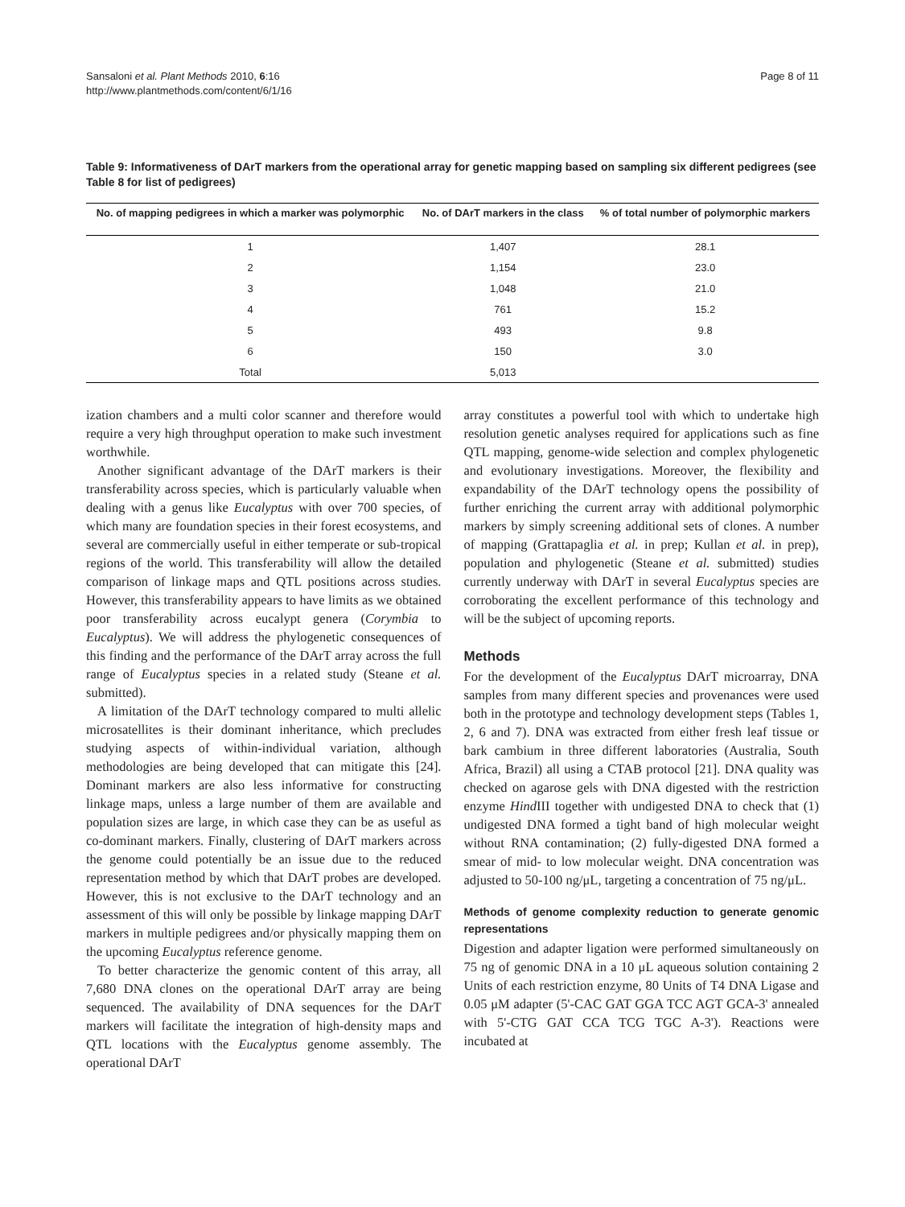Sansaloni et al. Plant Methods 2010, 6:16
http://www.plantmethods.com/content/6/1/16
Page 8 of 11
Table 9: Informativeness of DArT markers from the operational array for genetic mapping based on sampling six different pedigrees (see Table 8 for list of pedigrees)
| No. of mapping pedigrees in which a marker was polymorphic | No. of DArT markers in the class | % of total number of polymorphic markers |
| --- | --- | --- |
| 1 | 1,407 | 28.1 |
| 2 | 1,154 | 23.0 |
| 3 | 1,048 | 21.0 |
| 4 | 761 | 15.2 |
| 5 | 493 | 9.8 |
| 6 | 150 | 3.0 |
| Total | 5,013 | |
ization chambers and a multi color scanner and therefore would require a very high throughput operation to make such investment worthwhile.
Another significant advantage of the DArT markers is their transferability across species, which is particularly valuable when dealing with a genus like Eucalyptus with over 700 species, of which many are foundation species in their forest ecosystems, and several are commercially useful in either temperate or sub-tropical regions of the world. This transferability will allow the detailed comparison of linkage maps and QTL positions across studies. However, this transferability appears to have limits as we obtained poor transferability across eucalypt genera (Corymbia to Eucalyptus). We will address the phylogenetic consequences of this finding and the performance of the DArT array across the full range of Eucalyptus species in a related study (Steane et al. submitted).
A limitation of the DArT technology compared to multi allelic microsatellites is their dominant inheritance, which precludes studying aspects of within-individual variation, although methodologies are being developed that can mitigate this [24]. Dominant markers are also less informative for constructing linkage maps, unless a large number of them are available and population sizes are large, in which case they can be as useful as co-dominant markers. Finally, clustering of DArT markers across the genome could potentially be an issue due to the reduced representation method by which that DArT probes are developed. However, this is not exclusive to the DArT technology and an assessment of this will only be possible by linkage mapping DArT markers in multiple pedigrees and/or physically mapping them on the upcoming Eucalyptus reference genome.
To better characterize the genomic content of this array, all 7,680 DNA clones on the operational DArT array are being sequenced. The availability of DNA sequences for the DArT markers will facilitate the integration of high-density maps and QTL locations with the Eucalyptus genome assembly. The operational DArT
array constitutes a powerful tool with which to undertake high resolution genetic analyses required for applications such as fine QTL mapping, genome-wide selection and complex phylogenetic and evolutionary investigations. Moreover, the flexibility and expandability of the DArT technology opens the possibility of further enriching the current array with additional polymorphic markers by simply screening additional sets of clones. A number of mapping (Grattapaglia et al. in prep; Kullan et al. in prep), population and phylogenetic (Steane et al. submitted) studies currently underway with DArT in several Eucalyptus species are corroborating the excellent performance of this technology and will be the subject of upcoming reports.
Methods
For the development of the Eucalyptus DArT microarray, DNA samples from many different species and provenances were used both in the prototype and technology development steps (Tables 1, 2, 6 and 7). DNA was extracted from either fresh leaf tissue or bark cambium in three different laboratories (Australia, South Africa, Brazil) all using a CTAB protocol [21]. DNA quality was checked on agarose gels with DNA digested with the restriction enzyme Hind III together with undigested DNA to check that (1) undigested DNA formed a tight band of high molecular weight without RNA contamination; (2) fully-digested DNA formed a smear of mid- to low molecular weight. DNA concentration was adjusted to 50-100 ng/μL, targeting a concentration of 75 ng/μL.
Methods of genome complexity reduction to generate genomic representations
Digestion and adapter ligation were performed simultaneously on 75 ng of genomic DNA in a 10 μL aqueous solution containing 2 Units of each restriction enzyme, 80 Units of T4 DNA Ligase and 0.05 μM adapter (5'-CAC GAT GGA TCC AGT GCA-3' annealed with 5'-CTG GAT CCA TCG TGC A-3'). Reactions were incubated at